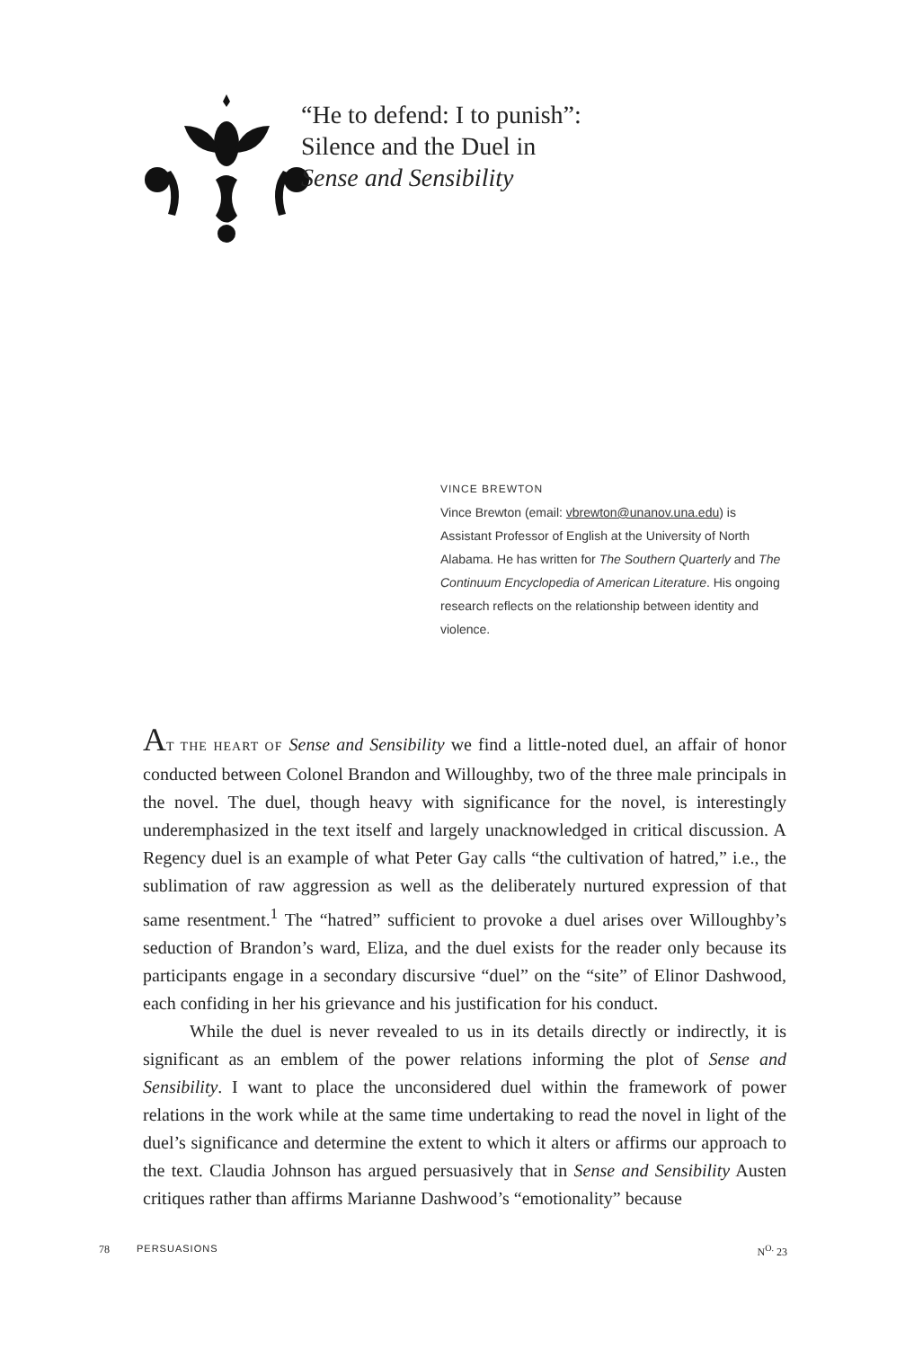“He to defend: I to punish”:
Silence and the Duel in
Sense and Sensibility
VINCE BREWTON
Vince Brewton (email: vbrewton@unanov.una.edu) is Assistant Professor of English at the University of North Alabama. He has written for The Southern Quarterly and The Continuum Encyclopedia of American Literature. His ongoing research reflects on the relationship between identity and violence.
AT THE HEART OF Sense and Sensibility we find a little-noted duel, an affair of honor conducted between Colonel Brandon and Willoughby, two of the three male principals in the novel. The duel, though heavy with significance for the novel, is interestingly underemphasized in the text itself and largely unacknowledged in critical discussion. A Regency duel is an example of what Peter Gay calls “the cultivation of hatred,” i.e., the sublimation of raw aggression as well as the deliberately nurtured expression of that same resentment.<sup>1</sup> The “hatred” sufficient to provoke a duel arises over Willoughby’s seduction of Brandon’s ward, Eliza, and the duel exists for the reader only because its participants engage in a secondary discursive “duel” on the “site” of Elinor Dashwood, each confiding in her his grievance and his justification for his conduct.
While the duel is never revealed to us in its details directly or indirectly, it is significant as an emblem of the power relations informing the plot of Sense and Sensibility. I want to place the unconsidered duel within the framework of power relations in the work while at the same time undertaking to read the novel in light of the duel’s significance and determine the extent to which it alters or affirms our approach to the text. Claudia Johnson has argued persuasively that in Sense and Sensibility Austen critiques rather than affirms Marianne Dashwood’s “emotionality” because
78 PERSUASIONS N<sup>O.</sup> 23